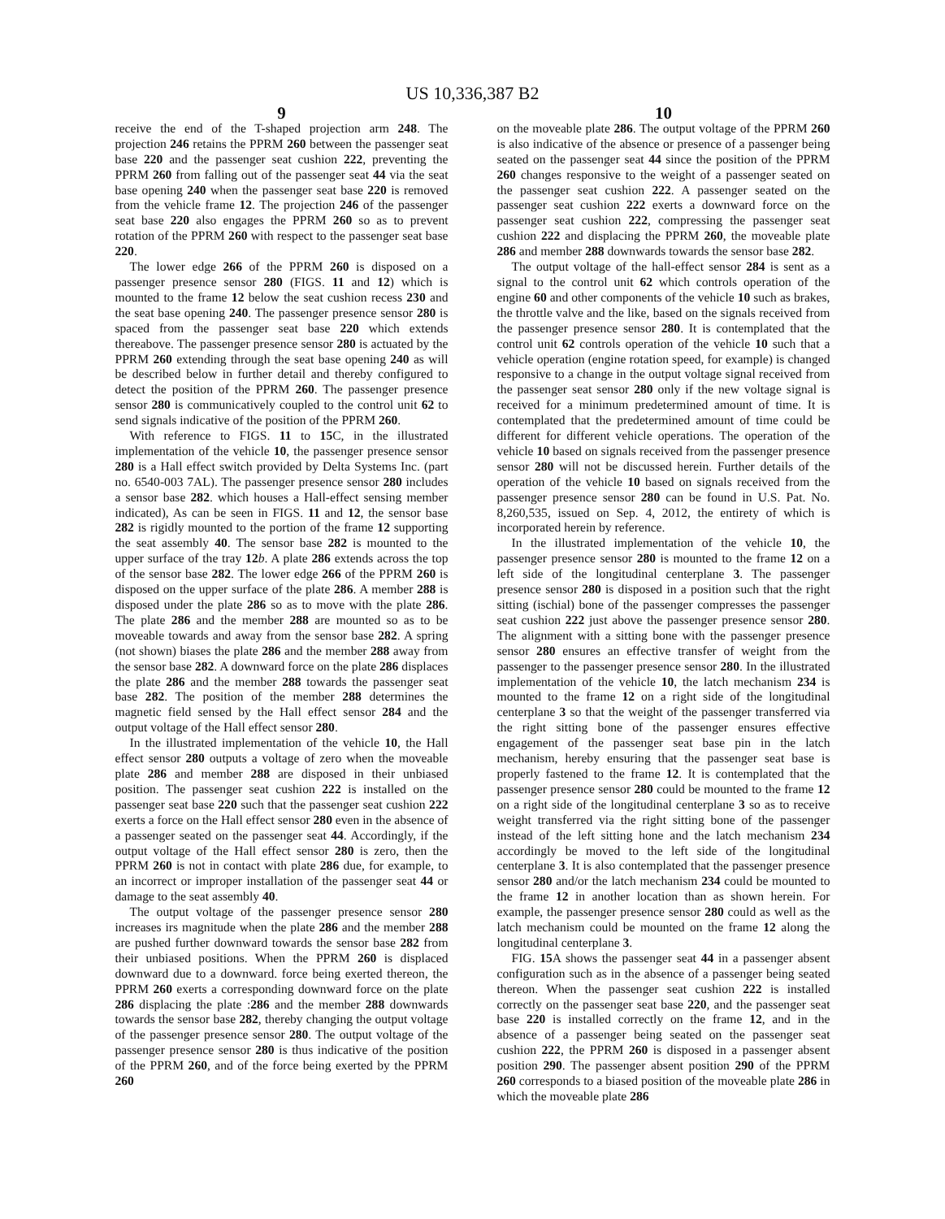US 10,336,387 B2
9
receive the end of the T-shaped projection arm 248. The projection 246 retains the PPRM 260 between the passenger seat base 220 and the passenger seat cushion 222, preventing the PPRM 260 from falling out of the passenger seat 44 via the seat base opening 240 when the passenger seat base 220 is removed from the vehicle frame 12. The projection 246 of the passenger seat base 220 also engages the PPRM 260 so as to prevent rotation of the PPRM 260 with respect to the passenger seat base 220.
The lower edge 266 of the PPRM 260 is disposed on a passenger presence sensor 280 (FIGS. 11 and 12) which is mounted to the frame 12 below the seat cushion recess 230 and the seat base opening 240. The passenger presence sensor 280 is spaced from the passenger seat base 220 which extends thereabove. The passenger presence sensor 280 is actuated by the PPRM 260 extending through the seat base opening 240 as will be described below in further detail and thereby configured to detect the position of the PPRM 260. The passenger presence sensor 280 is communicatively coupled to the control unit 62 to send signals indicative of the position of the PPRM 260.
With reference to FIGS. 11 to 15 C, in the illustrated implementation of the vehicle 10, the passenger presence sensor 280 is a Hall effect switch provided by Delta Systems Inc. (part no. 6540-003 7AL). The passenger presence sensor 280 includes a sensor base 282. which houses a Hall-effect sensing member indicated), As can be seen in FIGS. 11 and 12, the sensor base 282 is rigidly mounted to the portion of the frame 12 supporting the seat assembly 40. The sensor base 282 is mounted to the upper surface of the tray 12 b. A plate 286 extends across the top of the sensor base 282. The lower edge 266 of the PPRM 260 is disposed on the upper surface of the plate 286. A member 288 is disposed under the plate 286 so as to move with the plate 286. The plate 286 and the member 288 are mounted so as to be moveable towards and away from the sensor base 282. A spring (not shown) biases the plate 286 and the member 288 away from the sensor base 282. A downward force on the plate 286 displaces the plate 286 and the member 288 towards the passenger seat base 282. The position of the member 288 determines the magnetic field sensed by the Hall effect sensor 284 and the output voltage of the Hall effect sensor 280.
In the illustrated implementation of the vehicle 10, the Hall effect sensor 280 outputs a voltage of zero when the moveable plate 286 and member 288 are disposed in their unbiased position. The passenger seat cushion 222 is installed on the passenger seat base 220 such that the passenger seat cushion 222 exerts a force on the Hall effect sensor 280 even in the absence of a passenger seated on the passenger seat 44. Accordingly, if the output voltage of the Hall effect sensor 280 is zero, then the PPRM 260 is not in contact with plate 286 due, for example, to an incorrect or improper installation of the passenger seat 44 or damage to the seat assembly 40.
The output voltage of the passenger presence sensor 280 increases irs magnitude when the plate 286 and the member 288 are pushed further downward towards the sensor base 282 from their unbiased positions. When the PPRM 260 is displaced downward due to a downward. force being exerted thereon, the PPRM 260 exerts a corresponding downward force on the plate 286 displacing the plate :286 and the member 288 downwards towards the sensor base 282, thereby changing the output voltage of the passenger presence sensor 280. The output voltage of the passenger presence sensor 280 is thus indicative of the position of the PPRM 260, and of the force being exerted by the PPRM 260
10
on the moveable plate 286. The output voltage of the PPRM 260 is also indicative of the absence or presence of a passenger being seated on the passenger seat 44 since the position of the PPRM 260 changes responsive to the weight of a passenger seated on the passenger seat cushion 222. A passenger seated on the passenger seat cushion 222 exerts a downward force on the passenger seat cushion 222, compressing the passenger seat cushion 222 and displacing the PPRM 260, the moveable plate 286 and member 288 downwards towards the sensor base 282.
The output voltage of the hall-effect sensor 284 is sent as a signal to the control unit 62 which controls operation of the engine 60 and other components of the vehicle 10 such as brakes, the throttle valve and the like, based on the signals received from the passenger presence sensor 280. It is contemplated that the control unit 62 controls operation of the vehicle 10 such that a vehicle operation (engine rotation speed, for example) is changed responsive to a change in the output voltage signal received from the passenger seat sensor 280 only if the new voltage signal is received for a minimum predetermined amount of time. It is contemplated that the predetermined amount of time could be different for different vehicle operations. The operation of the vehicle 10 based on signals received from the passenger presence sensor 280 will not be discussed herein. Further details of the operation of the vehicle 10 based on signals received from the passenger presence sensor 280 can be found in U.S. Pat. No. 8,260,535, issued on Sep. 4, 2012, the entirety of which is incorporated herein by reference.
In the illustrated implementation of the vehicle 10, the passenger presence sensor 280 is mounted to the frame 12 on a left side of the longitudinal centerplane 3. The passenger presence sensor 280 is disposed in a position such that the right sitting (ischial) bone of the passenger compresses the passenger seat cushion 222 just above the passenger presence sensor 280. The alignment with a sitting bone with the passenger presence sensor 280 ensures an effective transfer of weight from the passenger to the passenger presence sensor 280. In the illustrated implementation of the vehicle 10, the latch mechanism 234 is mounted to the frame 12 on a right side of the longitudinal centerplane 3 so that the weight of the passenger transferred via the right sitting bone of the passenger ensures effective engagement of the passenger seat base pin in the latch mechanism, hereby ensuring that the passenger seat base is properly fastened to the frame 12. It is contemplated that the passenger presence sensor 280 could be mounted to the frame 12 on a right side of the longitudinal centerplane 3 so as to receive weight transferred via the right sitting bone of the passenger instead of the left sitting hone and the latch mechanism 234 accordingly be moved to the left side of the longitudinal centerplane 3. It is also contemplated that the passenger presence sensor 280 and/or the latch mechanism 234 could be mounted to the frame 12 in another location than as shown herein. For example, the passenger presence sensor 280 could as well as the latch mechanism could be mounted on the frame 12 along the longitudinal centerplane 3.
FIG. 15 A shows the passenger seat 44 in a passenger absent configuration such as in the absence of a passenger being seated thereon. When the passenger seat cushion 222 is installed correctly on the passenger seat base 220, and the passenger seat base 220 is installed correctly on the frame 12, and in the absence of a passenger being seated on the passenger seat cushion 222, the PPRM 260 is disposed in a passenger absent position 290. The passenger absent position 290 of the PPRM 260 corresponds to a biased position of the moveable plate 286 in which the moveable plate 286